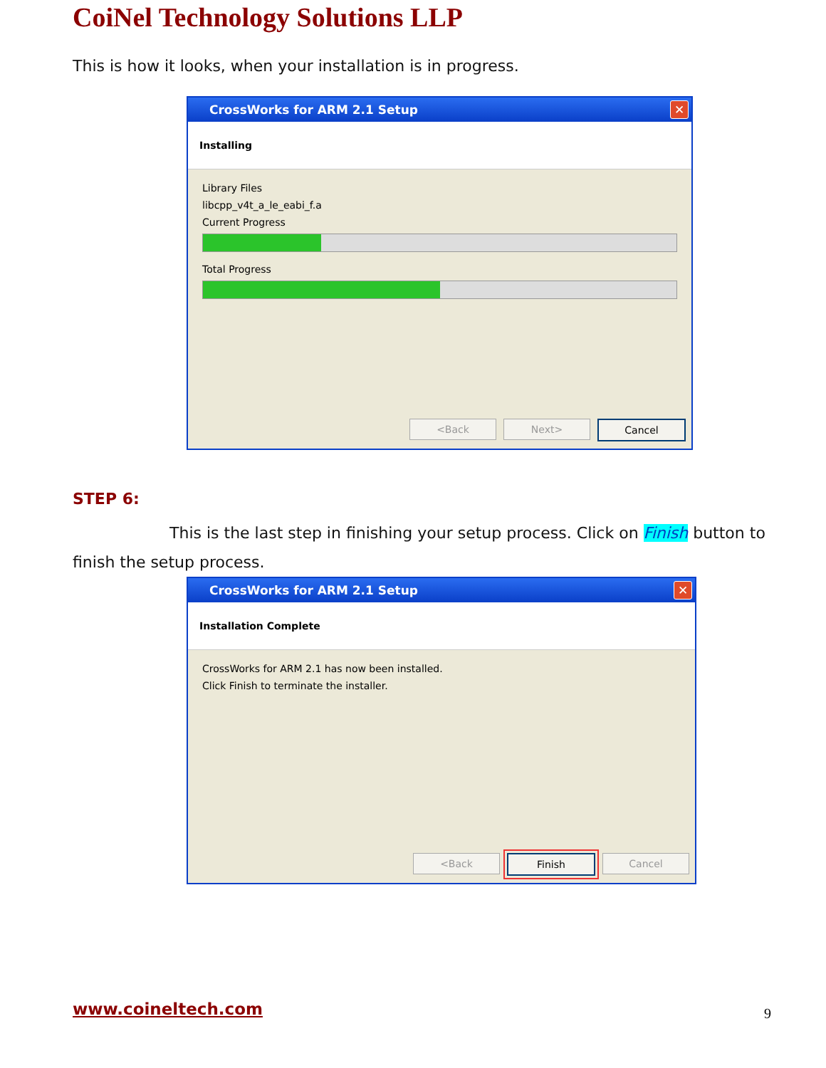CoiNel Technology Solutions LLP
This is how it looks, when your installation is in progress.
CrossWorks for ARM 2.1 Setup
✕
Installing
Library Files
libcpp_v4t_a_le_eabi_f.a
Current Progress
Total Progress
<Back Next> Cancel
STEP 6:
This is the last step in finishing your setup process. Click on Finish button to finish the setup process.
CrossWorks for ARM 2.1 Setup
✕
Installation Complete
CrossWorks for ARM 2.1 has now been installed.
Click Finish to terminate the installer.
<Back Finish Cancel
www.coineltech.com 9